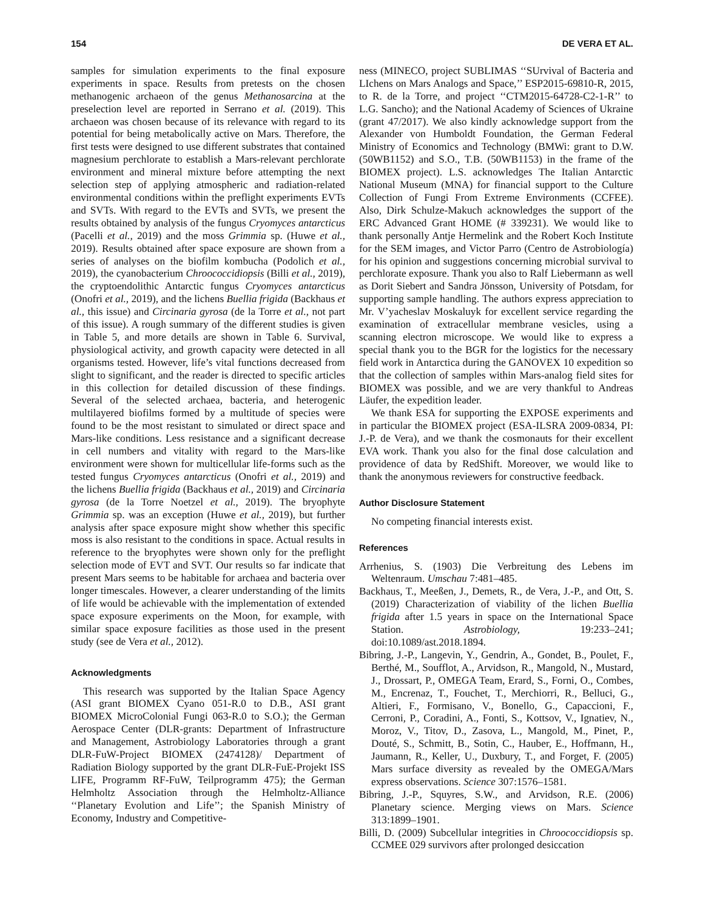154 DE VERA ET AL.
samples for simulation experiments to the final exposure experiments in space. Results from pretests on the chosen methanogenic archaeon of the genus Methanosarcina at the preselection level are reported in Serrano et al. (2019). This archaeon was chosen because of its relevance with regard to its potential for being metabolically active on Mars. Therefore, the first tests were designed to use different substrates that contained magnesium perchlorate to establish a Mars-relevant perchlorate environment and mineral mixture before attempting the next selection step of applying atmospheric and radiation-related environmental conditions within the preflight experiments EVTs and SVTs. With regard to the EVTs and SVTs, we present the results obtained by analysis of the fungus Cryomyces antarcticus (Pacelli et al., 2019) and the moss Grimmia sp. (Huwe et al., 2019). Results obtained after space exposure are shown from a series of analyses on the biofilm kombucha (Podolich et al., 2019), the cyanobacterium Chroococcidiopsis (Billi et al., 2019), the cryptoendolithic Antarctic fungus Cryomyces antarcticus (Onofri et al., 2019), and the lichens Buellia frigida (Backhaus et al., this issue) and Circinaria gyrosa (de la Torre et al., not part of this issue). A rough summary of the different studies is given in Table 5, and more details are shown in Table 6. Survival, physiological activity, and growth capacity were detected in all organisms tested. However, life’s vital functions decreased from slight to significant, and the reader is directed to specific articles in this collection for detailed discussion of these findings. Several of the selected archaea, bacteria, and heterogenic multilayered biofilms formed by a multitude of species were found to be the most resistant to simulated or direct space and Mars-like conditions. Less resistance and a significant decrease in cell numbers and vitality with regard to the Mars-like environment were shown for multicellular life-forms such as the tested fungus Cryomyces antarcticus (Onofri et al., 2019) and the lichens Buellia frigida (Backhaus et al., 2019) and Circinaria gyrosa (de la Torre Noetzel et al., 2019). The bryophyte Grimmia sp. was an exception (Huwe et al., 2019), but further analysis after space exposure might show whether this specific moss is also resistant to the conditions in space. Actual results in reference to the bryophytes were shown only for the preflight selection mode of EVT and SVT. Our results so far indicate that present Mars seems to be habitable for archaea and bacteria over longer timescales. However, a clearer understanding of the limits of life would be achievable with the implementation of extended space exposure experiments on the Moon, for example, with similar space exposure facilities as those used in the present study (see de Vera et al., 2012).
Acknowledgments
This research was supported by the Italian Space Agency (ASI grant BIOMEX Cyano 051-R.0 to D.B., ASI grant BIOMEX MicroColonial Fungi 063-R.0 to S.O.); the German Aerospace Center (DLR-grants: Department of Infrastructure and Management, Astrobiology Laboratories through a grant DLR-FuW-Project BIOMEX (2474128)/ Department of Radiation Biology supported by the grant DLR-FuE-Projekt ISS LIFE, Programm RF-FuW, Teilprogramm 475); the German Helmholtz Association through the Helmholtz-Alliance ‘‘Planetary Evolution and Life’’; the Spanish Ministry of Economy, Industry and Competitive-
ness (MINECO, project SUBLIMAS ‘‘SUrvival of Bacteria and LIchens on Mars Analogs and Space,’’ ESP2015-69810-R, 2015, to R. de la Torre, and project ‘‘CTM2015-64728-C2-1-R’’ to L.G. Sancho); and the National Academy of Sciences of Ukraine (grant 47/2017). We also kindly acknowledge support from the Alexander von Humboldt Foundation, the German Federal Ministry of Economics and Technology (BMWi: grant to D.W. (50WB1152) and S.O., T.B. (50WB1153) in the frame of the BIOMEX project). L.S. acknowledges The Italian Antarctic National Museum (MNA) for financial support to the Culture Collection of Fungi From Extreme Environments (CCFEE). Also, Dirk Schulze-Makuch acknowledges the support of the ERC Advanced Grant HOME (# 339231). We would like to thank personally Antje Hermelink and the Robert Koch Institute for the SEM images, and Victor Parro (Centro de Astrobiología) for his opinion and suggestions concerning microbial survival to perchlorate exposure. Thank you also to Ralf Liebermann as well as Dorit Siebert and Sandra Jönsson, University of Potsdam, for supporting sample handling. The authors express appreciation to Mr. V’yacheslav Moskaluyk for excellent service regarding the examination of extracellular membrane vesicles, using a scanning electron microscope. We would like to express a special thank you to the BGR for the logistics for the necessary field work in Antarctica during the GANOVEX 10 expedition so that the collection of samples within Mars-analog field sites for BIOMEX was possible, and we are very thankful to Andreas Läufer, the expedition leader.
We thank ESA for supporting the EXPOSE experiments and in particular the BIOMEX project (ESA-ILSRA 2009-0834, PI: J.-P. de Vera), and we thank the cosmonauts for their excellent EVA work. Thank you also for the final dose calculation and providence of data by RedShift. Moreover, we would like to thank the anonymous reviewers for constructive feedback.
Author Disclosure Statement
No competing financial interests exist.
References
Arrhenius, S. (1903) Die Verbreitung des Lebens im Weltenraum. Umschau 7:481–485.
Backhaus, T., Meeßen, J., Demets, R., de Vera, J.-P., and Ott, S. (2019) Characterization of viability of the lichen Buellia frigida after 1.5 years in space on the International Space Station. Astrobiology, 19:233–241; doi:10.1089/ast.2018.1894.
Bibring, J.-P., Langevin, Y., Gendrin, A., Gondet, B., Poulet, F., Berthé, M., Soufflot, A., Arvidson, R., Mangold, N., Mustard, J., Drossart, P., OMEGA Team, Erard, S., Forni, O., Combes, M., Encrenaz, T., Fouchet, T., Merchiorri, R., Belluci, G., Altieri, F., Formisano, V., Bonello, G., Capaccioni, F., Cerroni, P., Coradini, A., Fonti, S., Kottsov, V., Ignatiev, N., Moroz, V., Titov, D., Zasova, L., Mangold, M., Pinet, P., Douté, S., Schmitt, B., Sotin, C., Hauber, E., Hoffmann, H., Jaumann, R., Keller, U., Duxbury, T., and Forget, F. (2005) Mars surface diversity as revealed by the OMEGA/Mars express observations. Science 307:1576–1581.
Bibring, J.-P., Squyres, S.W., and Arvidson, R.E. (2006) Planetary science. Merging views on Mars. Science 313:1899–1901.
Billi, D. (2009) Subcellular integrities in Chroococcidiopsis sp. CCMEE 029 survivors after prolonged desiccation